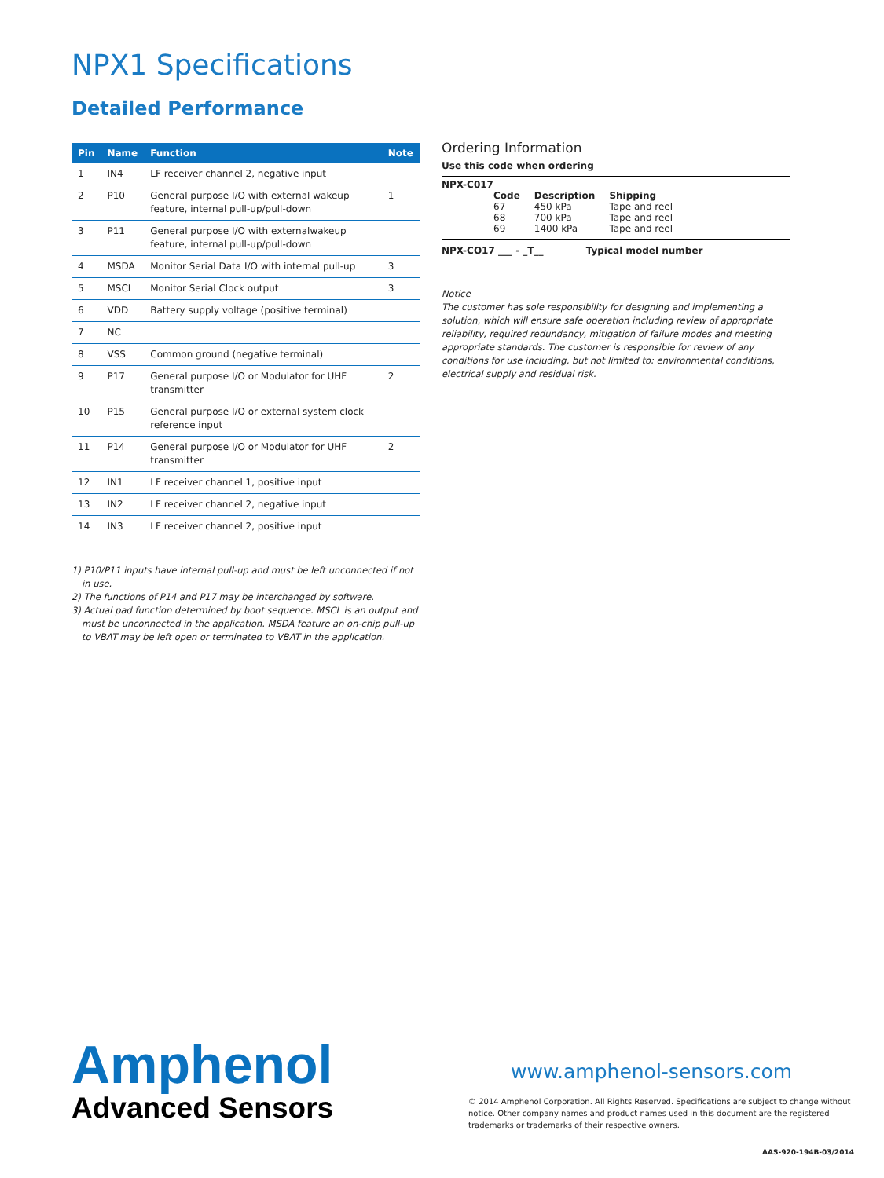NPX1 Specifications
Detailed Performance
| Pin | Name | Function | Note |
| --- | --- | --- | --- |
| 1 | IN4 | LF receiver channel 2, negative input | |
| 2 | P10 | General purpose I/O with external wakeup feature, internal pull-up/pull-down | 1 |
| 3 | P11 | General purpose I/O with externalwakeup feature, internal pull-up/pull-down | |
| 4 | MSDA | Monitor Serial Data I/O with internal pull-up | 3 |
| 5 | MSCL | Monitor Serial Clock output | 3 |
| 6 | VDD | Battery supply voltage (positive terminal) | |
| 7 | NC | | |
| 8 | VSS | Common ground (negative terminal) | |
| 9 | P17 | General purpose I/O or Modulator for UHF transmitter | 2 |
| 10 | P15 | General purpose I/O or external system clock reference input | |
| 11 | P14 | General purpose I/O or Modulator for UHF transmitter | 2 |
| 12 | IN1 | LF receiver channel 1, positive input | |
| 13 | IN2 | LF receiver channel 2, negative input | |
| 14 | IN3 | LF receiver channel 2, positive input | |
1) P10/P11 inputs have internal pull-up and must be left unconnected if not in use.
2) The functions of P14 and P17 may be interchanged by software.
3) Actual pad function determined by boot sequence. MSCL is an output and must be unconnected in the application. MSDA feature an on-chip pull-up to VBAT may be left open or terminated to VBAT in the application.
Ordering Information
Use this code when ordering
NPX-C017
| Code | Description | Shipping |
| --- | --- | --- |
| 67 | 450 kPa | Tape and reel |
| 68 | 700 kPa | Tape and reel |
| 69 | 1400 kPa | Tape and reel |
NPX-CO17 ___ - _T__ Typical model number
Notice
The customer has sole responsibility for designing and implementing a solution, which will ensure safe operation including review of appropriate reliability, required redundancy, mitigation of failure modes and meeting appropriate standards. The customer is responsible for review of any conditions for use including, but not limited to: environmental conditions, electrical supply and residual risk.
Amphenol
Advanced Sensors
www.amphenol-sensors.com
© 2014 Amphenol Corporation. All Rights Reserved. Specifications are subject to change without notice. Other company names and product names used in this document are the registered trademarks or trademarks of their respective owners.
AAS-920-194B-03/2014